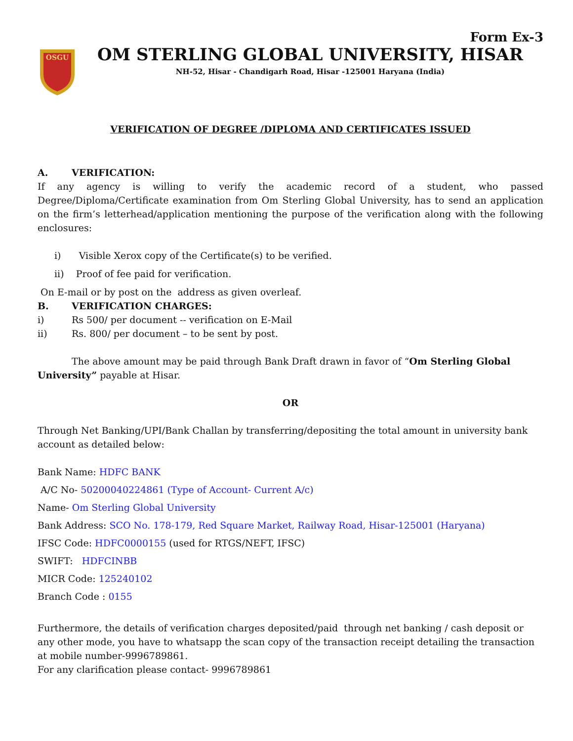OSGU
Form Ex-3
OM STERLING GLOBAL UNIVERSITY, HISAR
NH-52, Hisar - Chandigarh Road, Hisar -125001 Haryana (India)
VERIFICATION OF DEGREE /DIPLOMA AND CERTIFICATES ISSUED
A. VERIFICATION:
If any agency is willing to verify the academic record of a student, who passed Degree/Diploma/Certificate examination from Om Sterling Global University, has to send an application on the firm’s letterhead/application mentioning the purpose of the verification along with the following enclosures:
i) Visible Xerox copy of the Certificate(s) to be verified.
ii) Proof of fee paid for verification.
On E-mail or by post on the address as given overleaf.
B. VERIFICATION CHARGES:
i) Rs 500/ per document -- verification on E-Mail
ii) Rs. 800/ per document – to be sent by post.
The above amount may be paid through Bank Draft drawn in favor of “Om Sterling Global University” payable at Hisar.
OR
Through Net Banking/UPI/Bank Challan by transferring/depositing the total amount in university bank account as detailed below:
Bank Name: HDFC BANK
A/C No- 50200040224861 (Type of Account- Current A/c)
Name- Om Sterling Global University
Bank Address: SCO No. 178-179, Red Square Market, Railway Road, Hisar-125001 (Haryana)
IFSC Code: HDFC0000155 (used for RTGS/NEFT, IFSC)
SWIFT: HDFCINBB
MICR Code: 125240102
Branch Code : 0155
Furthermore, the details of verification charges deposited/paid through net banking / cash deposit or any other mode, you have to whatsapp the scan copy of the transaction receipt detailing the transaction at mobile number-9996789861.
For any clarification please contact- 9996789861